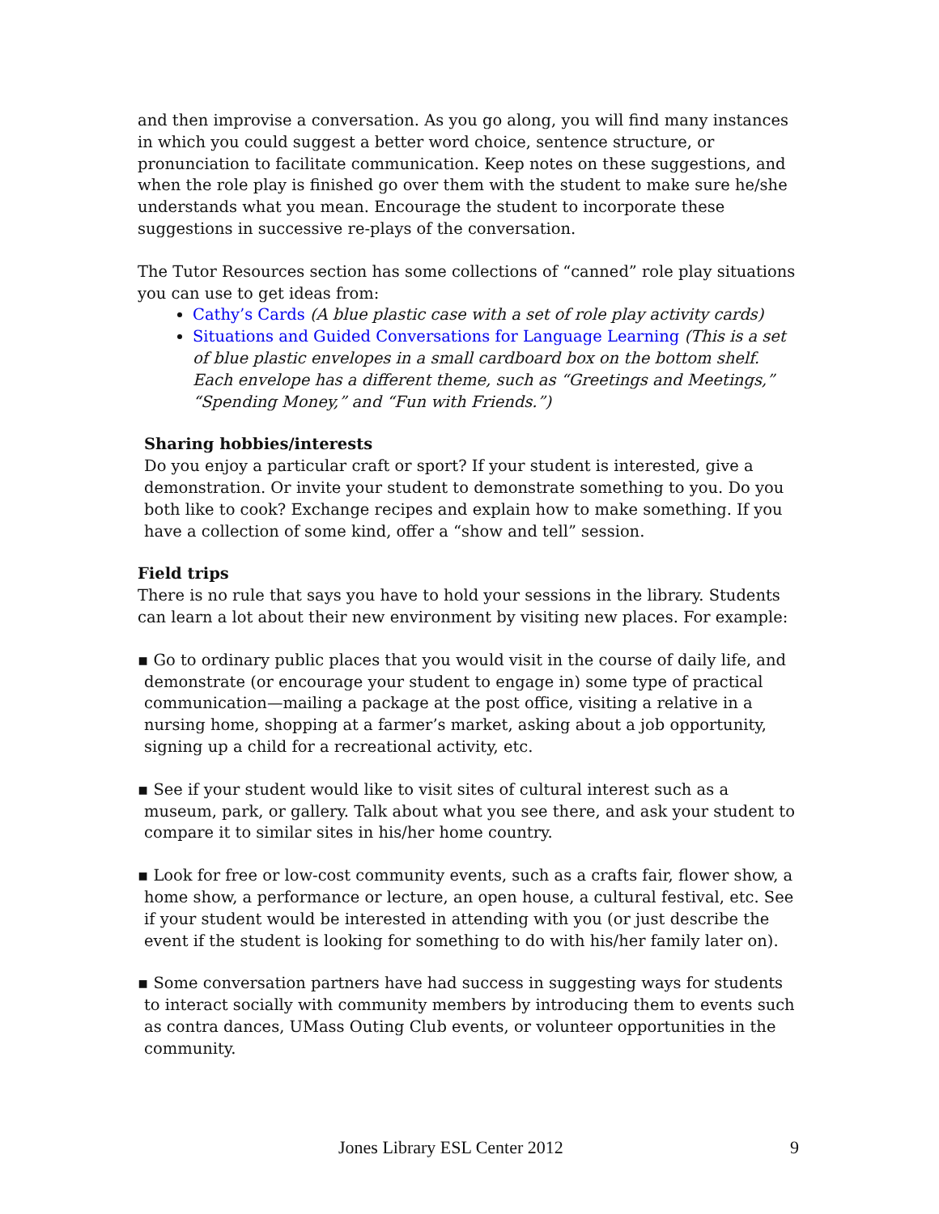and then improvise a conversation. As you go along, you will find many instances in which you could suggest a better word choice, sentence structure, or pronunciation to facilitate communication. Keep notes on these suggestions, and when the role play is finished go over them with the student to make sure he/she understands what you mean. Encourage the student to incorporate these suggestions in successive re-plays of the conversation.
The Tutor Resources section has some collections of “canned” role play situations you can use to get ideas from:
Cathy’s Cards (A blue plastic case with a set of role play activity cards)
Situations and Guided Conversations for Language Learning (This is a set of blue plastic envelopes in a small cardboard box on the bottom shelf. Each envelope has a different theme, such as “Greetings and Meetings,” “Spending Money,” and “Fun with Friends.”)
Sharing hobbies/interests
Do you enjoy a particular craft or sport? If your student is interested, give a demonstration. Or invite your student to demonstrate something to you. Do you both like to cook? Exchange recipes and explain how to make something. If you have a collection of some kind, offer a “show and tell” session.
Field trips
There is no rule that says you have to hold your sessions in the library. Students can learn a lot about their new environment by visiting new places. For example:
▪ Go to ordinary public places that you would visit in the course of daily life, and demonstrate (or encourage your student to engage in) some type of practical communication—mailing a package at the post office, visiting a relative in a nursing home, shopping at a farmer’s market, asking about a job opportunity, signing up a child for a recreational activity, etc.
▪ See if your student would like to visit sites of cultural interest such as a museum, park, or gallery. Talk about what you see there, and ask your student to compare it to similar sites in his/her home country.
▪ Look for free or low-cost community events, such as a crafts fair, flower show, a home show, a performance or lecture, an open house, a cultural festival, etc. See if your student would be interested in attending with you (or just describe the event if the student is looking for something to do with his/her family later on).
▪ Some conversation partners have had success in suggesting ways for students to interact socially with community members by introducing them to events such as contra dances, UMass Outing Club events, or volunteer opportunities in the community.
Jones Library ESL Center 2012 9